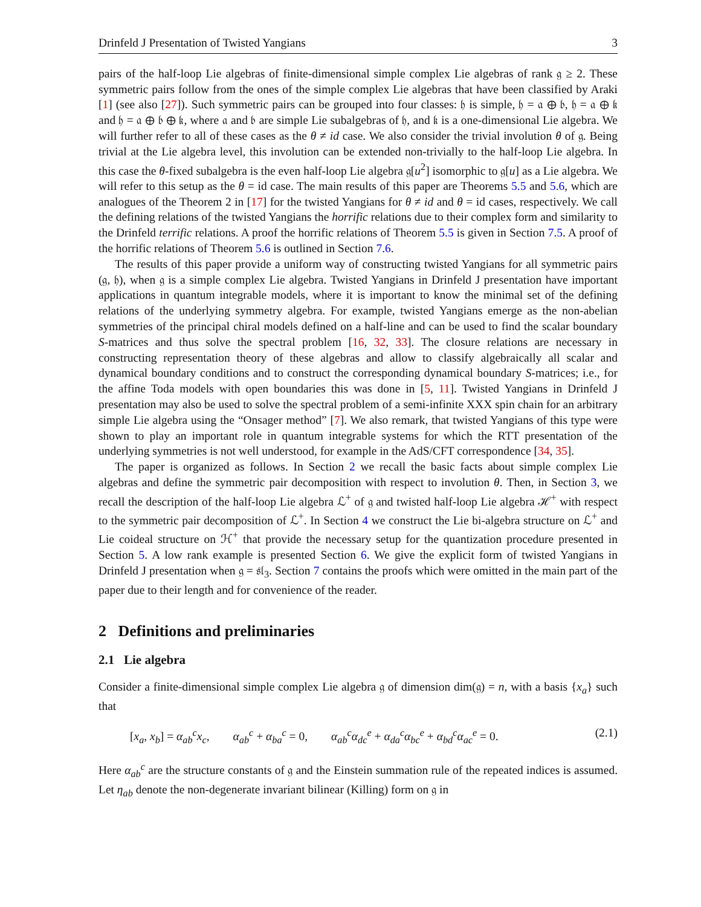Drinfeld J Presentation of Twisted Yangians 3
pairs of the half-loop Lie algebras of finite-dimensional simple complex Lie algebras of rank 𝔤 ≥ 2. These symmetric pairs follow from the ones of the simple complex Lie algebras that have been classified by Araki [1] (see also [27]). Such symmetric pairs can be grouped into four classes: 𝔥 is simple, 𝔥 = 𝔞 ⊕ 𝔟, 𝔥 = 𝔞 ⊕ 𝔨 and 𝔥 = 𝔞 ⊕ 𝔟 ⊕ 𝔨, where 𝔞 and 𝔟 are simple Lie subalgebras of 𝔥, and 𝔨 is a one-dimensional Lie algebra. We will further refer to all of these cases as the θ ≠ id case. We also consider the trivial involution θ of 𝔤. Being trivial at the Lie algebra level, this involution can be extended non-trivially to the half-loop Lie algebra. In this case the θ-fixed subalgebra is the even half-loop Lie algebra 𝔤[u<sup>2</sup>] isomorphic to 𝔤[u] as a Lie algebra. We will refer to this setup as the θ = id case. The main results of this paper are Theorems 5.5 and 5.6, which are analogues of the Theorem 2 in [17] for the twisted Yangians for θ ≠ id and θ = id cases, respectively. We call the defining relations of the twisted Yangians the horrific relations due to their complex form and similarity to the Drinfeld terrific relations. A proof the horrific relations of Theorem 5.5 is given in Section 7.5. A proof of the horrific relations of Theorem 5.6 is outlined in Section 7.6.
The results of this paper provide a uniform way of constructing twisted Yangians for all symmetric pairs (𝔤, 𝔥), when 𝔤 is a simple complex Lie algebra. Twisted Yangians in Drinfeld J presentation have important applications in quantum integrable models, where it is important to know the minimal set of the defining relations of the underlying symmetry algebra. For example, twisted Yangians emerge as the non-abelian symmetries of the principal chiral models defined on a half-line and can be used to find the scalar boundary S-matrices and thus solve the spectral problem [16, 32, 33]. The closure relations are necessary in constructing representation theory of these algebras and allow to classify algebraically all scalar and dynamical boundary conditions and to construct the corresponding dynamical boundary S-matrices; i.e., for the affine Toda models with open boundaries this was done in [5, 11]. Twisted Yangians in Drinfeld J presentation may also be used to solve the spectral problem of a semi-infinite XXX spin chain for an arbitrary simple Lie algebra using the “Onsager method” [7]. We also remark, that twisted Yangians of this type were shown to play an important role in quantum integrable systems for which the RTT presentation of the underlying symmetries is not well understood, for example in the AdS/CFT correspondence [34, 35].
The paper is organized as follows. In Section 2 we recall the basic facts about simple complex Lie algebras and define the symmetric pair decomposition with respect to involution θ. Then, in Section 3, we recall the description of the half-loop Lie algebra ℒ<sup>+</sup> of 𝔤 and twisted half-loop Lie algebra ℋ<sup>+</sup> with respect to the symmetric pair decomposition of ℒ<sup>+</sup>. In Section 4 we construct the Lie bi-algebra structure on ℒ<sup>+</sup> and Lie coideal structure on ℋ<sup>+</sup> that provide the necessary setup for the quantization procedure presented in Section 5. A low rank example is presented Section 6. We give the explicit form of twisted Yangians in Drinfeld J presentation when 𝔤 = 𝔰𝔩<sub>3</sub>. Section 7 contains the proofs which were omitted in the main part of the paper due to their length and for convenience of the reader.
2 Definitions and preliminaries
2.1 Lie algebra
Consider a finite-dimensional simple complex Lie algebra 𝔤 of dimension dim(𝔤) = n, with a basis {x<sub>a</sub>} such that
[x<sub>a</sub>, x<sub>b</sub>] = α<sub>ab</sub><sup>c</sup>x<sub>c</sub>, α<sub>ab</sub><sup>c</sup> + α<sub>ba</sub><sup>c</sup> = 0, α<sub>ab</sub><sup>c</sup>α<sub>dc</sub><sup>e</sup> + α<sub>da</sub><sup>c</sup>α<sub>bc</sub><sup>e</sup> + α<sub>bd</sub><sup>c</sup>α<sub>ac</sub><sup>e</sup> = 0. (2.1)
Here α<sub>ab</sub><sup>c</sup> are the structure constants of 𝔤 and the Einstein summation rule of the repeated indices is assumed. Let η<sub>ab</sub> denote the non-degenerate invariant bilinear (Killing) form on 𝔤 in